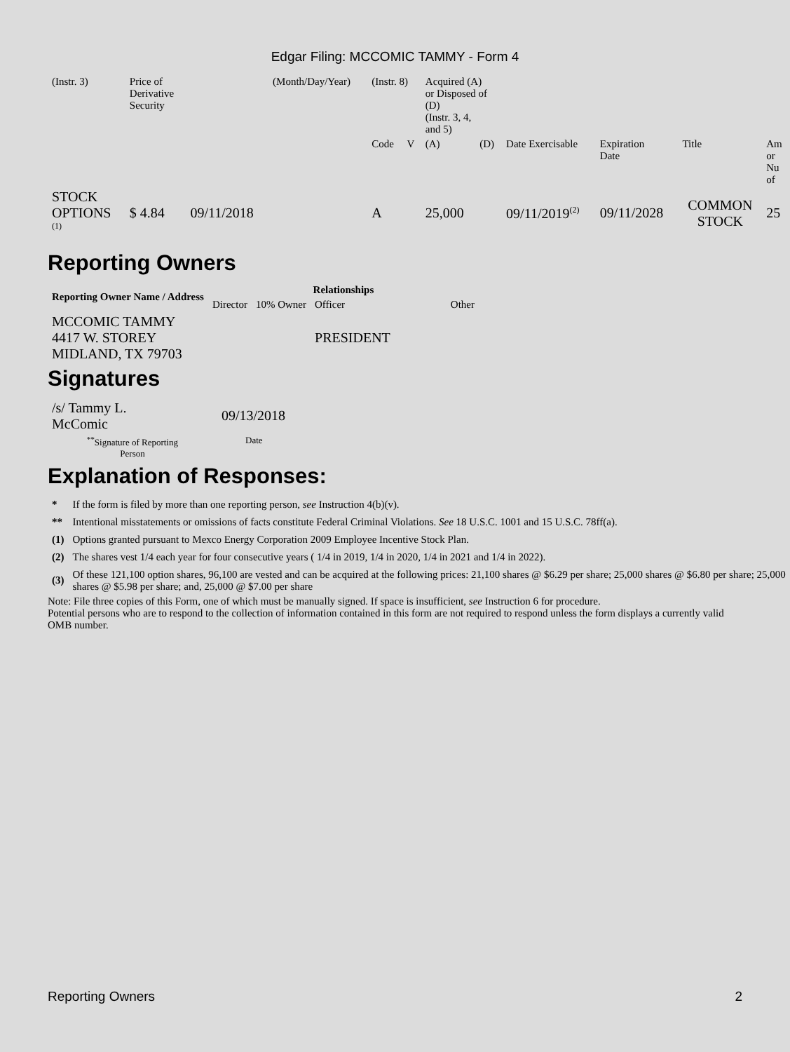Edgar Filing: MCCOMIC TAMMY - Form 4
| (Instr. 3) | Price of Derivative Security | | (Month/Day/Year) | (Instr. 8) | | Acquired (A) or Disposed of (D) (Instr. 3, 4, and 5) | | | | | |
| | | | | Code | V | (A) | (D) | Date Exercisable | Expiration Date | Title | Am or Nu of |
| STOCK OPTIONS <sup>(1)</sup> | $ 4.84 | 09/11/2018 | | A | | 25,000 | | 09/11/2019<sup>(2)</sup> | 09/11/2028 | COMMON STOCK | 25 |
Reporting Owners
| Reporting Owner Name / Address | Relationships | | | |
| --- | --- | --- | --- | --- |
| | Director | 10% Owner | Officer | Other |
| MCCOMIC TAMMY 4417 W. STOREY MIDLAND, TX 79703 | | | PRESIDENT | |
Signatures
| /s/ Tammy L. McComic | 09/13/2018 |
| <sup>**</sup> Signature of Reporting Person | Date |
Explanation of Responses:
| * | If the form is filed by more than one reporting person, see Instruction 4(b)(v). |
| ** | Intentional misstatements or omissions of facts constitute Federal Criminal Violations. See 18 U.S.C. 1001 and 15 U.S.C. 78ff(a). |
| (1) | Options granted pursuant to Mexco Energy Corporation 2009 Employee Incentive Stock Plan. |
| (2) | The shares vest 1/4 each year for four consecutive years ( 1/4 in 2019, 1/4 in 2020, 1/4 in 2021 and 1/4 in 2022). |
| (3) | Of these 121,100 option shares, 96,100 are vested and can be acquired at the following prices: 21,100 shares @ $6.29 per share; 25,000 shares @ $6.80 per share; 25,000 shares @ $5.98 per share; and, 25,000 @ $7.00 per share |
Note: File three copies of this Form, one of which must be manually signed. If space is insufficient, see Instruction 6 for procedure.
Potential persons who are to respond to the collection of information contained in this form are not required to respond unless the form displays a currently valid OMB number.
Reporting Owners 2